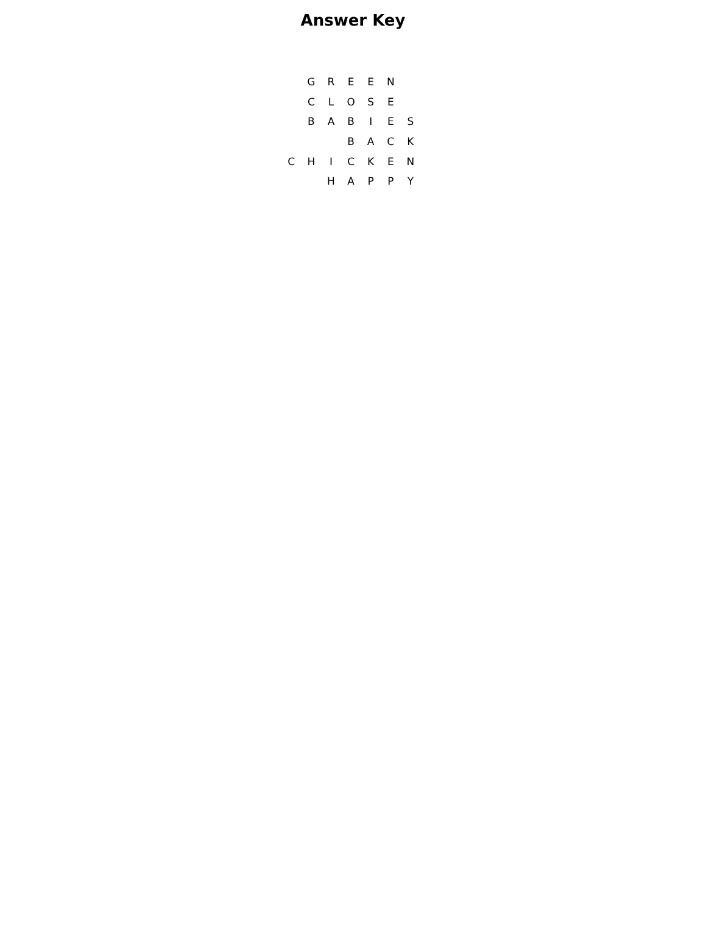Answer Key
| | G | R | E | E | N | |
| | C | L | O | S | E | |
| | B | A | B | I | E | S |
| | | | B | A | C | K |
| C | H | I | C | K | E | N |
| | | H | A | P | P | Y |